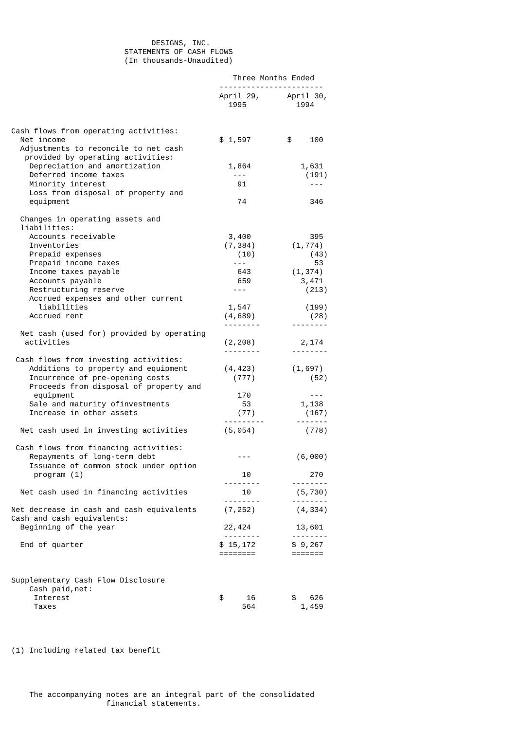DESIGNS, INC.
                         STATEMENTS OF CASH FLOWS
                         (In thousands-Unaudited)

                                                 Three Months Ended
                                              -----------------------
                                              April 29,      April 30,
                                                1995           1994


Cash flows from operating activities:
  Net income                                  $ 1,597        $    100
  Adjustments to reconcile to net cash
   provided by operating activities:
    Depreciation and amortization               1,864           1,631
    Deferred income taxes                        ---             (191)
    Minority interest                             91              ---
    Loss from disposal of property and
    equipment                                     74              346

  Changes in operating assets and
  liabilities:
    Accounts receivable                         3,400             395
    Inventories                                (7,384)        (1,774)
    Prepaid expenses                              (10)            (43)
    Prepaid income taxes                         ---               53
    Income taxes payable                          643         (1,374)
    Accounts payable                              659           3,471
    Restructuring reserve                        ---             (213)
    Accrued expenses and other current
      liabilities                               1,547            (199)
    Accrued rent                               (4,689)            (28)
                                               --------       --------
  Net cash (used for) provided by operating
   activities                                  (2,208)          2,174
                                               --------       --------
 Cash flows from investing activities:
    Additions to property and equipment        (4,423)        (1,697)
    Incurrence of pre-opening costs              (777)            (52)
    Proceeds from disposal of property and
     equipment                                    170             ---
    Sale and maturity ofinvestments                53           1,138
    Increase in other assets                      (77)           (167)
                                               ---------       -------
  Net cash used in investing activities        (5,054)           (778)

 Cash flows from financing activities:
    Repayments of long-term debt                  ---          (6,000)
    Issuance of common stock under option
     program (1)                                   10             270
                                               --------       --------
  Net cash used in financing activities            10          (5,730)
                                               --------       --------
Net decrease in cash and cash equivalents      (7,252)         (4,334)
Cash and cash equivalents:
  Beginning of the year                        22,424          13,601
                                               --------       --------
  End of quarter                              $ 15,172        $ 9,267
                                              ========        =======


Supplementary Cash Flow Disclosure
    Cash paid,net:
     Interest                                 $     16        $   626
     Taxes                                         564          1,459




(1) Including related tax benefit




    The accompanying notes are an integral part of the consolidated
                     financial statements.